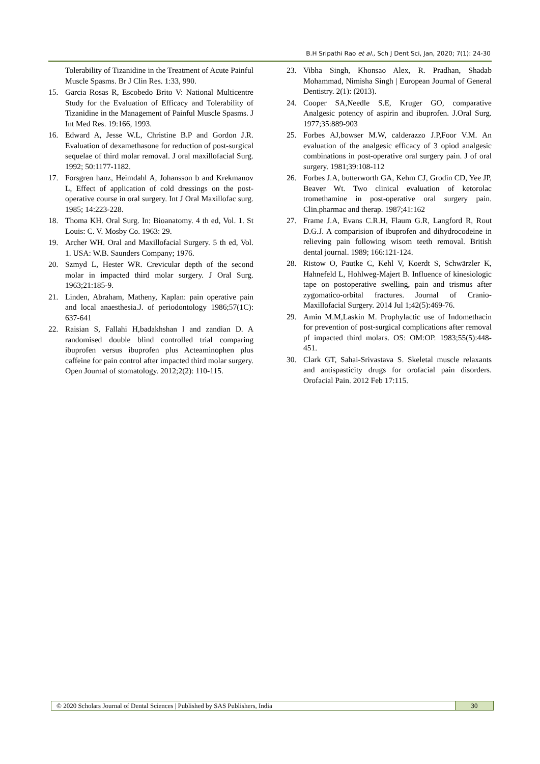B.H Sripathi Rao et al., Sch J Dent Sci, Jan, 2020; 7(1): 24-30
Tolerability of Tizanidine in the Treatment of Acute Painful Muscle Spasms. Br J Clin Res. 1:33, 990.
15. Garcia Rosas R, Escobedo Brito V: National Multicentre Study for the Evaluation of Efficacy and Tolerability of Tizanidine in the Management of Painful Muscle Spasms. J Int Med Res. 19:166, 1993.
16. Edward A, Jesse W.L, Christine B.P and Gordon J.R. Evaluation of dexamethasone for reduction of post-surgical sequelae of third molar removal. J oral maxillofacial Surg. 1992; 50:1177-1182.
17. Forsgren hanz, Heimdahl A, Johansson b and Krekmanov L, Effect of application of cold dressings on the post-operative course in oral surgery. Int J Oral Maxillofac surg. 1985; 14:223-228.
18. Thoma KH. Oral Surg. In: Bioanatomy. 4 th ed, Vol. 1. St Louis: C. V. Mosby Co. 1963: 29.
19. Archer WH. Oral and Maxillofacial Surgery. 5 th ed, Vol. 1. USA: W.B. Saunders Company; 1976.
20. Szmyd L, Hester WR. Crevicular depth of the second molar in impacted third molar surgery. J Oral Surg. 1963;21:185-9.
21. Linden, Abraham, Matheny, Kaplan: pain operative pain and local anaesthesia.J. of periodontology 1986;57(1C): 637-641
22. Raisian S, Fallahi H,badakhshan l and zandian D. A randomised double blind controlled trial comparing ibuprofen versus ibuprofen plus Acteaminophen plus caffeine for pain control after impacted third molar surgery. Open Journal of stomatology. 2012;2(2): 110-115.
23. Vibha Singh, Khonsao Alex, R. Pradhan, Shadab Mohammad, Nimisha Singh | European Journal of General Dentistry. 2(1): (2013).
24. Cooper SA,Needle S.E, Kruger GO, comparative Analgesic potency of aspirin and ibuprofen. J.Oral Surg. 1977;35:889-903
25. Forbes AJ,bowser M.W, calderazzo J.P,Foor V.M. An evaluation of the analgesic efficacy of 3 opiod analgesic combinations in post-operative oral surgery pain. J of oral surgery. 1981;39:108-112
26. Forbes J.A, butterworth GA, Kehm CJ, Grodin CD, Yee JP, Beaver Wt. Two clinical evaluation of ketorolac tromethamine in post-operative oral surgery pain. Clin.pharmac and therap. 1987;41:162
27. Frame J.A, Evans C.R.H, Flaum G.R, Langford R, Rout D.G.J. A comparision of ibuprofen and dihydrocodeine in relieving pain following wisom teeth removal. British dental journal. 1989; 166:121-124.
28. Ristow O, Pautke C, Kehl V, Koerdt S, Schwärzler K, Hahnefeld L, Hohlweg-Majert B. Influence of kinesiologic tape on postoperative swelling, pain and trismus after zygomatico-orbital fractures. Journal of Cranio-Maxillofacial Surgery. 2014 Jul 1;42(5):469-76.
29. Amin M.M,Laskin M. Prophylactic use of Indomethacin for prevention of post-surgical complications after removal pf impacted third molars. OS: OM:OP. 1983;55(5):448-451.
30. Clark GT, Sahai-Srivastava S. Skeletal muscle relaxants and antispasticity drugs for orofacial pain disorders. Orofacial Pain. 2012 Feb 17:115.
© 2020 Scholars Journal of Dental Sciences | Published by SAS Publishers, India 30